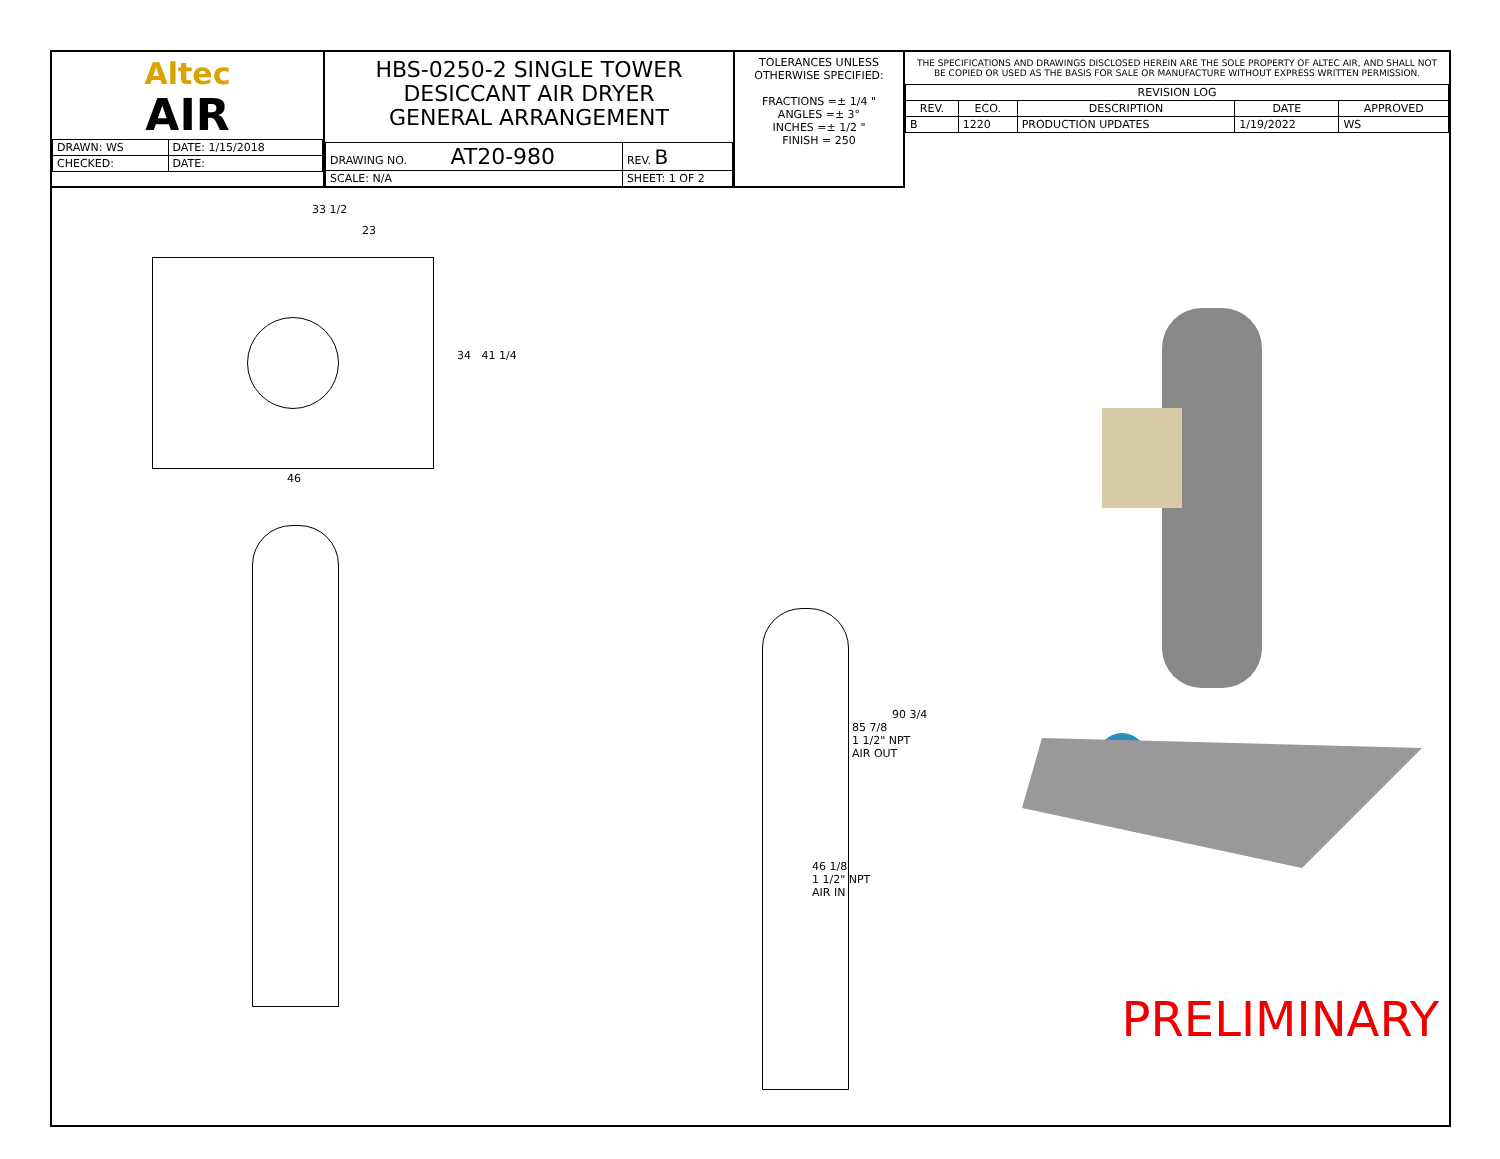Altec
AIR
| DRAWN: WS | DATE: 1/15/2018 |
| CHECKED: | DATE: |
HBS-0250-2 SINGLE TOWER
DESICCANT AIR DRYER
GENERAL ARRANGEMENT
| DRAWING NO. AT20-980 | REV. B |
| SCALE: N/A | SHEET: 1 OF 2 |
TOLERANCES UNLESS
OTHERWISE SPECIFIED:
FRACTIONS =± 1/4 "
ANGLES =± 3°
INCHES =± 1/2 "
FINISH = 250
THE SPECIFICATIONS AND DRAWINGS DISCLOSED HEREIN ARE THE SOLE PROPERTY OF ALTEC AIR, AND SHALL NOT BE COPIED OR USED AS THE BASIS FOR SALE OR MANUFACTURE WITHOUT EXPRESS WRITTEN PERMISSION.
| REVISION LOG | | | | |
| --- | --- | --- | --- | --- |
| REV. | ECO. | DESCRIPTION | DATE | APPROVED |
| B | 1220 | PRODUCTION UPDATES | 1/19/2022 | WS |
33 1/2
23
34 41 1/4
46
90 3/4
85 7/8
1 1/2" NPT
AIR OUT
46 1/8
1 1/2" NPT
AIR IN
PRELIMINARY